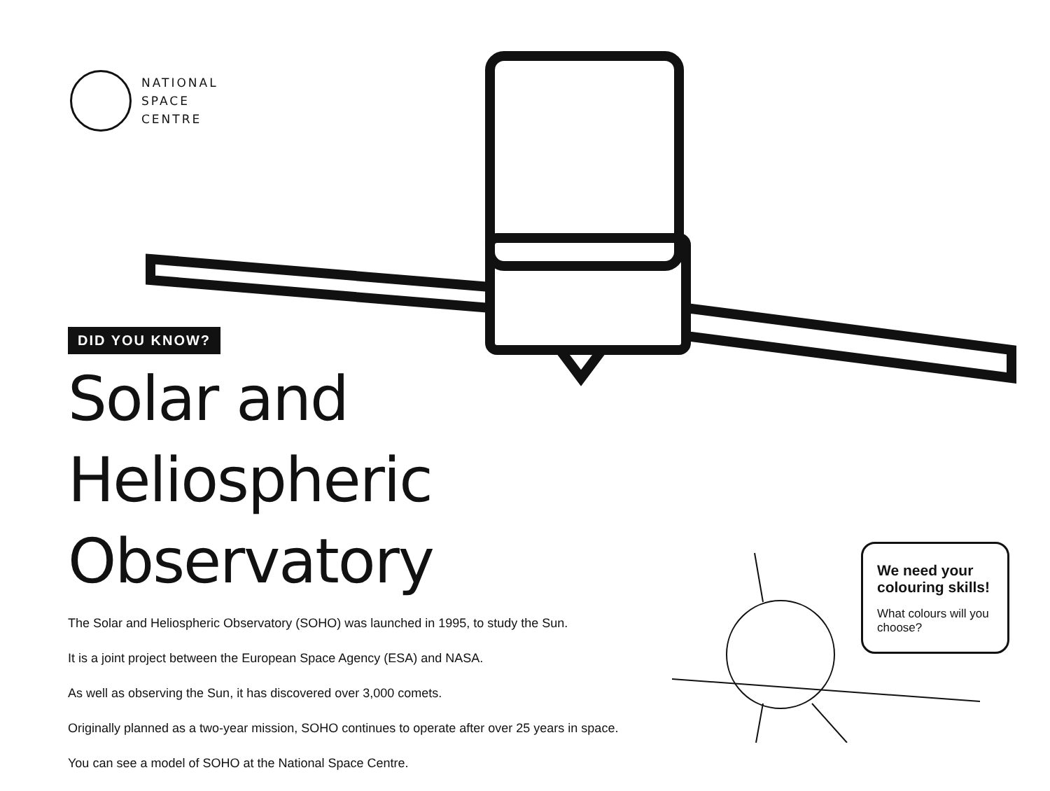NATIONAL
SPACE
CENTRE
DID YOU KNOW?
Solar and
Heliospheric Observatory
The Solar and Heliospheric Observatory (SOHO) was launched in 1995, to study the Sun.
It is a joint project between the European Space Agency (ESA) and NASA.
As well as observing the Sun, it has discovered over 3,000 comets.
Originally planned as a two-year mission, SOHO continues to operate after over 25 years in space.
You can see a model of SOHO at the National Space Centre.
We need your colouring skills!
What colours will you choose?